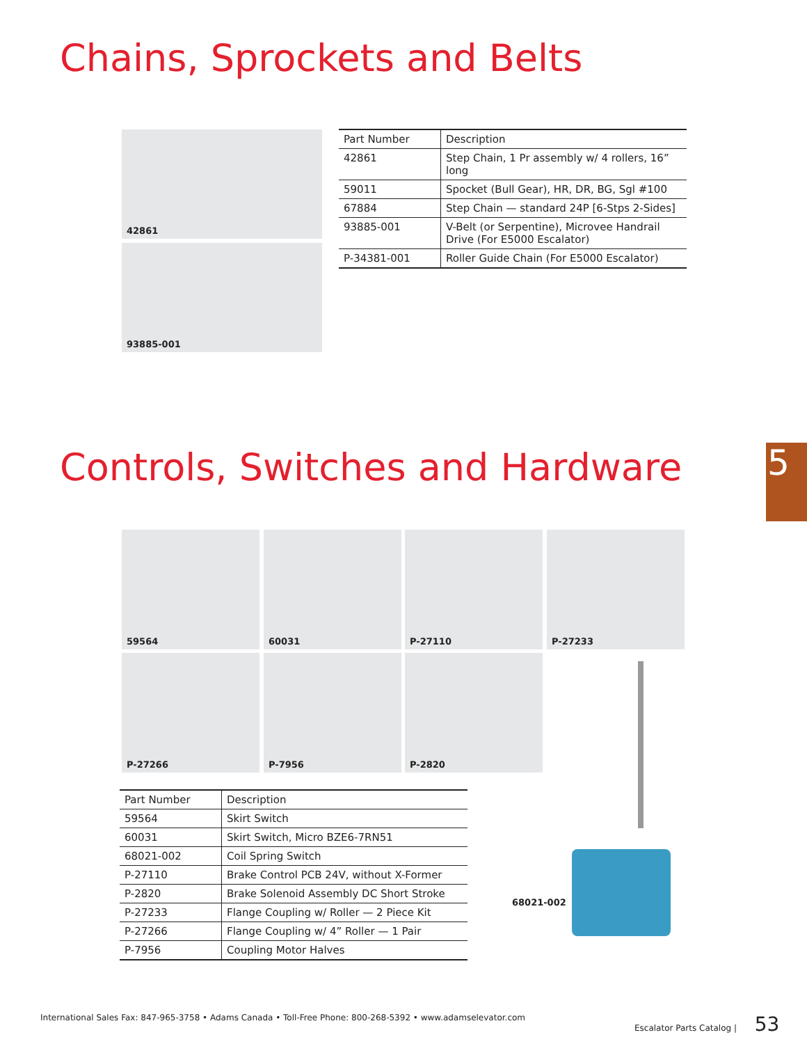Chains, Sprockets and Belts
42861
93885-001
| Part Number | Description |
| --- | --- |
| 42861 | Step Chain, 1 Pr assembly w/ 4 rollers, 16” long |
| 59011 | Spocket (Bull Gear), HR, DR, BG, Sgl #100 |
| 67884 | Step Chain — standard 24P [6-Stps 2-Sides] |
| 93885-001 | V-Belt (or Serpentine), Microvee Handrail Drive (For E5000 Escalator) |
| P-34381-001 | Roller Guide Chain (For E5000 Escalator) |
Controls, Switches and Hardware
5
59564 60031 P-27110 P-27233
P-27266 P-7956 P-2820
68021-002
| Part Number | Description |
| --- | --- |
| 59564 | Skirt Switch |
| 60031 | Skirt Switch, Micro BZE6-7RN51 |
| 68021-002 | Coil Spring Switch |
| P-27110 | Brake Control PCB 24V, without X-Former |
| P-2820 | Brake Solenoid Assembly DC Short Stroke |
| P-27233 | Flange Coupling w/ Roller — 2 Piece Kit |
| P-27266 | Flange Coupling w/ 4” Roller — 1 Pair |
| P-7956 | Coupling Motor Halves |
International Sales Fax: 847-965-3758 • Adams Canada • Toll-Free Phone: 800-268-5392 • www.adamselevator.com
Escalator Parts Catalog | 53